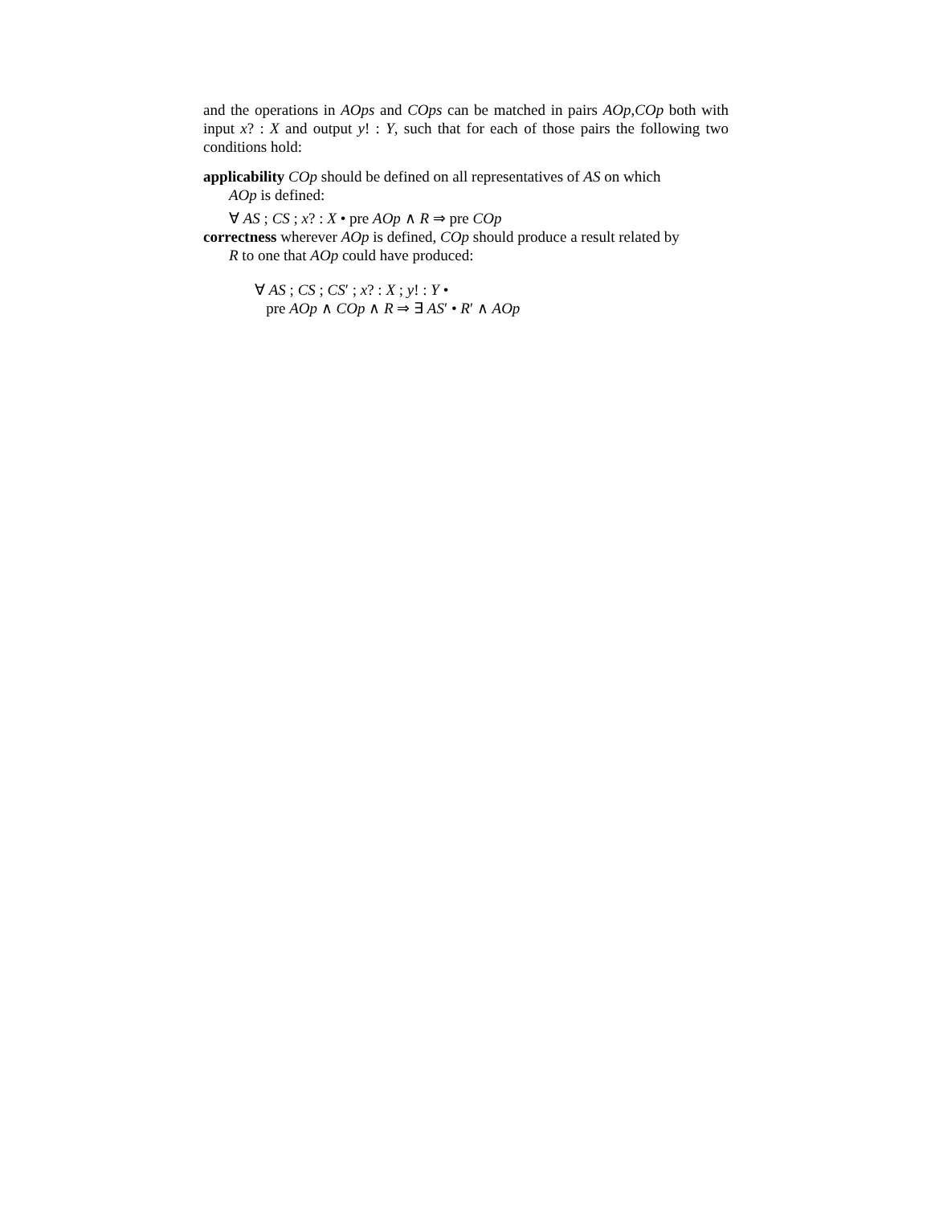and the operations in AOps and COps can be matched in pairs AOp,COp both with input x? : X and output y! : Y, such that for each of those pairs the following two conditions hold:
applicability COp should be defined on all representatives of AS on which
AOp is defined:
∀ AS ; CS ; x? : X • pre AOp ∧ R ⇒ pre COp
correctness wherever AOp is defined, COp should produce a result related by
R to one that AOp could have produced:
∀ AS ; CS ; CS′ ; x? : X ; y! : Y •
pre AOp ∧ COp ∧ R ⇒ ∃ AS′ • R′ ∧ AOp